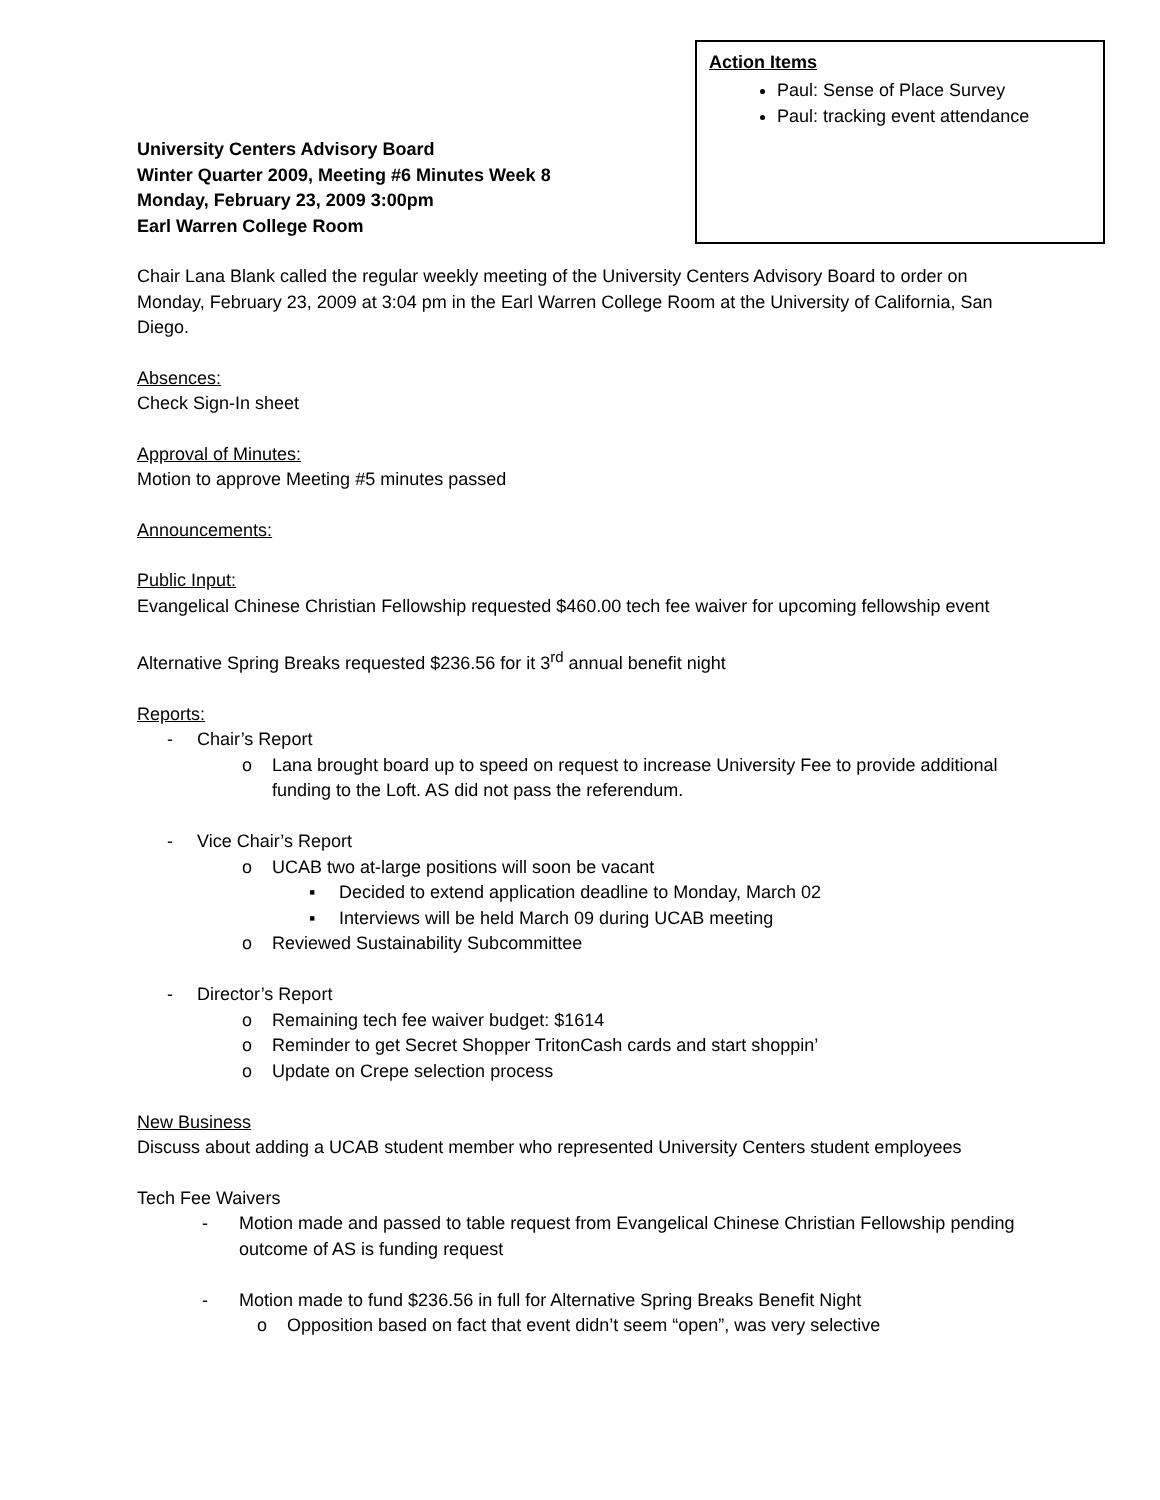Action Items
Paul: Sense of Place Survey
Paul: tracking event attendance
University Centers Advisory Board
Winter Quarter 2009, Meeting #6 Minutes Week 8
Monday, February 23, 2009 3:00pm
Earl Warren College Room
Chair Lana Blank called the regular weekly meeting of the University Centers Advisory Board to order on Monday, February 23, 2009 at 3:04 pm in the Earl Warren College Room at the University of California, San Diego.
Absences:
Check Sign-In sheet
Approval of Minutes:
Motion to approve Meeting #5 minutes passed
Announcements:
Public Input:
Evangelical Chinese Christian Fellowship requested $460.00 tech fee waiver for upcoming fellowship event
Alternative Spring Breaks requested $236.56 for it 3<sup>rd</sup> annual benefit night
Reports:
- Chair’s Report
o Lana brought board up to speed on request to increase University Fee to provide additional funding to the Loft. AS did not pass the referendum.
- Vice Chair’s Report
o UCAB two at-large positions will soon be vacant
▪ Decided to extend application deadline to Monday, March 02
▪ Interviews will be held March 09 during UCAB meeting
o Reviewed Sustainability Subcommittee
- Director’s Report
o Remaining tech fee waiver budget: $1614
o Reminder to get Secret Shopper TritonCash cards and start shoppin’
o Update on Crepe selection process
New Business
Discuss about adding a UCAB student member who represented University Centers student employees
Tech Fee Waivers
- Motion made and passed to table request from Evangelical Chinese Christian Fellowship pending outcome of AS is funding request
- Motion made to fund $236.56 in full for Alternative Spring Breaks Benefit Night
o Opposition based on fact that event didn’t seem “open”, was very selective